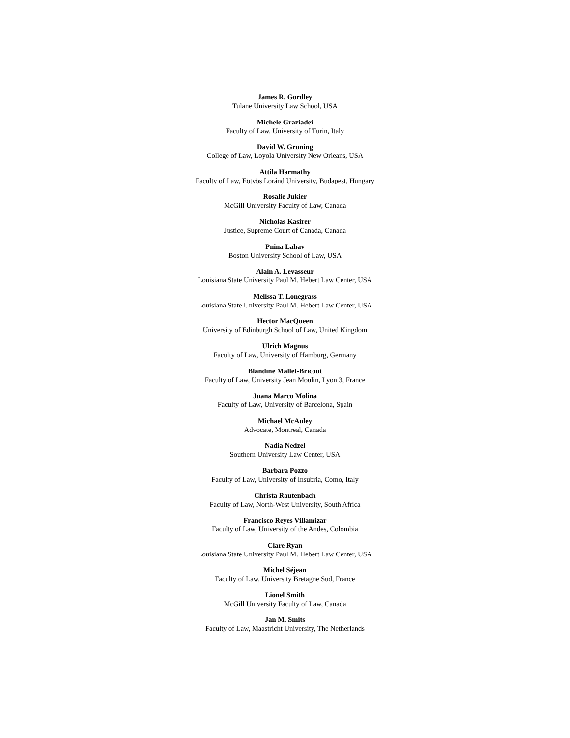James R. Gordley
Tulane University Law School, USA
Michele Graziadei
Faculty of Law, University of Turin, Italy
David W. Gruning
College of Law, Loyola University New Orleans, USA
Attila Harmathy
Faculty of Law, Eötvös Loránd University, Budapest, Hungary
Rosalie Jukier
McGill University Faculty of Law, Canada
Nicholas Kasirer
Justice, Supreme Court of Canada, Canada
Pnina Lahav
Boston University School of Law, USA
Alain A. Levasseur
Louisiana State University Paul M. Hebert Law Center, USA
Melissa T. Lonegrass
Louisiana State University Paul M. Hebert Law Center, USA
Hector MacQueen
University of Edinburgh School of Law, United Kingdom
Ulrich Magnus
Faculty of Law, University of Hamburg, Germany
Blandine Mallet-Bricout
Faculty of Law, University Jean Moulin, Lyon 3, France
Juana Marco Molina
Faculty of Law, University of Barcelona, Spain
Michael McAuley
Advocate, Montreal, Canada
Nadia Nedzel
Southern University Law Center, USA
Barbara Pozzo
Faculty of Law, University of Insubria, Como, Italy
Christa Rautenbach
Faculty of Law, North-West University, South Africa
Francisco Reyes Villamizar
Faculty of Law, University of the Andes, Colombia
Clare Ryan
Louisiana State University Paul M. Hebert Law Center, USA
Michel Séjean
Faculty of Law, University Bretagne Sud, France
Lionel Smith
McGill University Faculty of Law, Canada
Jan M. Smits
Faculty of Law, Maastricht University, The Netherlands